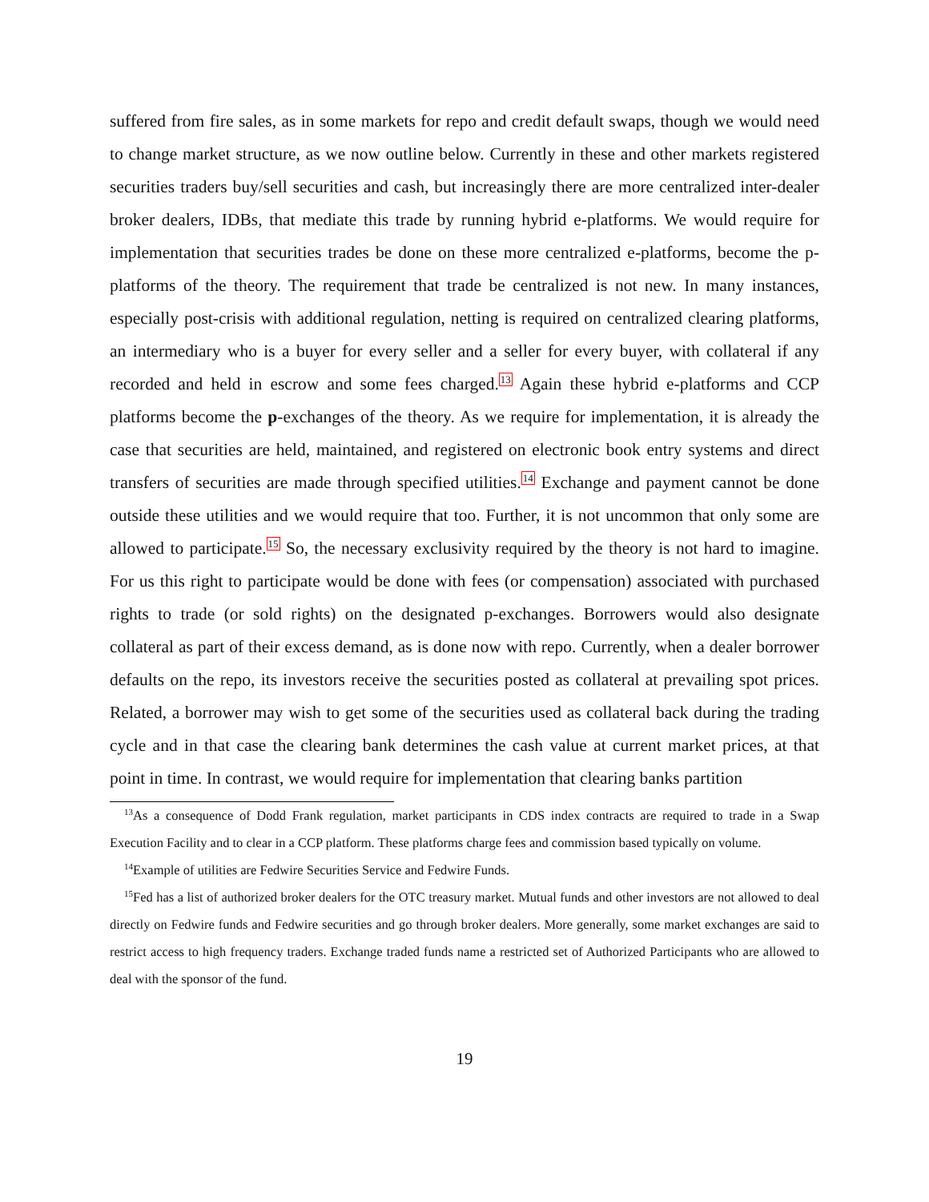suffered from fire sales, as in some markets for repo and credit default swaps, though we would need to change market structure, as we now outline below. Currently in these and other markets registered securities traders buy/sell securities and cash, but increasingly there are more centralized inter-dealer broker dealers, IDBs, that mediate this trade by running hybrid e-platforms. We would require for implementation that securities trades be done on these more centralized e-platforms, become the p-platforms of the theory. The requirement that trade be centralized is not new. In many instances, especially post-crisis with additional regulation, netting is required on centralized clearing platforms, an intermediary who is a buyer for every seller and a seller for every buyer, with collateral if any recorded and held in escrow and some fees charged.<sup>13</sup> Again these hybrid e-platforms and CCP platforms become the p-exchanges of the theory. As we require for implementation, it is already the case that securities are held, maintained, and registered on electronic book entry systems and direct transfers of securities are made through specified utilities.<sup>14</sup> Exchange and payment cannot be done outside these utilities and we would require that too. Further, it is not uncommon that only some are allowed to participate.<sup>15</sup> So, the necessary exclusivity required by the theory is not hard to imagine. For us this right to participate would be done with fees (or compensation) associated with purchased rights to trade (or sold rights) on the designated p-exchanges. Borrowers would also designate collateral as part of their excess demand, as is done now with repo. Currently, when a dealer borrower defaults on the repo, its investors receive the securities posted as collateral at prevailing spot prices. Related, a borrower may wish to get some of the securities used as collateral back during the trading cycle and in that case the clearing bank determines the cash value at current market prices, at that point in time. In contrast, we would require for implementation that clearing banks partition
<sup>13</sup> As a consequence of Dodd Frank regulation, market participants in CDS index contracts are required to trade in a Swap Execution Facility and to clear in a CCP platform. These platforms charge fees and commission based typically on volume.
<sup>14</sup> Example of utilities are Fedwire Securities Service and Fedwire Funds.
<sup>15</sup> Fed has a list of authorized broker dealers for the OTC treasury market. Mutual funds and other investors are not allowed to deal directly on Fedwire funds and Fedwire securities and go through broker dealers. More generally, some market exchanges are said to restrict access to high frequency traders. Exchange traded funds name a restricted set of Authorized Participants who are allowed to deal with the sponsor of the fund.
19